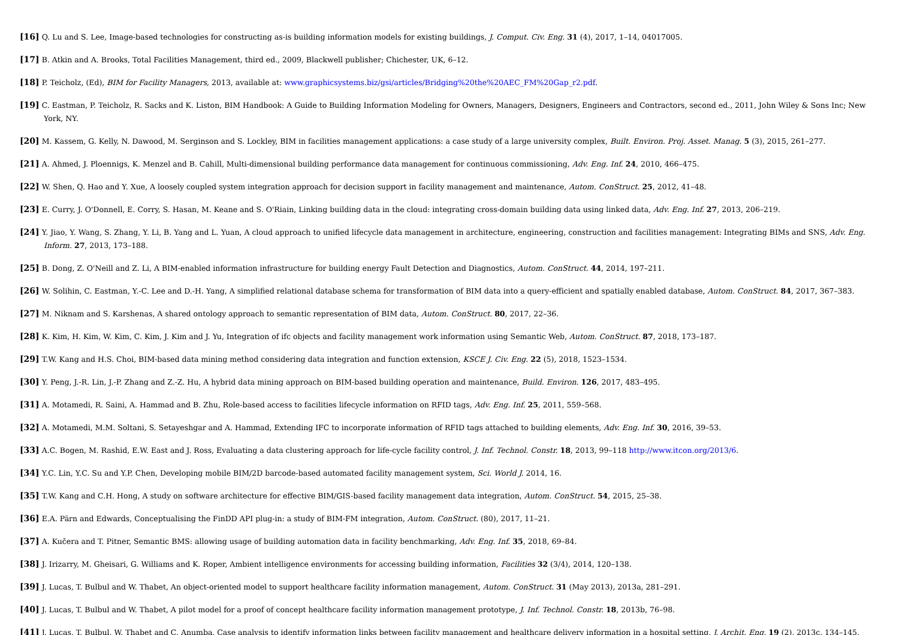[16] Q. Lu and S. Lee, Image-based technologies for constructing as-is building information models for existing buildings, J. Comput. Civ. Eng. 31 (4), 2017, 1–14, 04017005.
[17] B. Atkin and A. Brooks, Total Facilities Management, third ed., 2009, Blackwell publisher; Chichester, UK, 6–12.
[18] P. Teicholz, (Ed), BIM for Facility Managers, 2013, available at: www.graphicsystems.biz/gsi/articles/Bridging%20the%20AEC_FM%20Gap_r2.pdf.
[19] C. Eastman, P. Teicholz, R. Sacks and K. Liston, BIM Handbook: A Guide to Building Information Modeling for Owners, Managers, Designers, Engineers and Contractors, second ed., 2011, John Wiley & Sons Inc; New York, NY.
[20] M. Kassem, G. Kelly, N. Dawood, M. Serginson and S. Lockley, BIM in facilities management applications: a case study of a large university complex, Built. Environ. Proj. Asset. Manag. 5 (3), 2015, 261–277.
[21] A. Ahmed, J. Ploennigs, K. Menzel and B. Cahill, Multi-dimensional building performance data management for continuous commissioning, Adv. Eng. Inf. 24, 2010, 466–475.
[22] W. Shen, Q. Hao and Y. Xue, A loosely coupled system integration approach for decision support in facility management and maintenance, Autom. ConStruct. 25, 2012, 41–48.
[23] E. Curry, J. O'Donnell, E. Corry, S. Hasan, M. Keane and S. O'Riain, Linking building data in the cloud: integrating cross-domain building data using linked data, Adv. Eng. Inf. 27, 2013, 206–219.
[24] Y. Jiao, Y. Wang, S. Zhang, Y. Li, B. Yang and L. Yuan, A cloud approach to unified lifecycle data management in architecture, engineering, construction and facilities management: Integrating BIMs and SNS, Adv. Eng. Inform. 27, 2013, 173–188.
[25] B. Dong, Z. O'Neill and Z. Li, A BIM-enabled information infrastructure for building energy Fault Detection and Diagnostics, Autom. ConStruct. 44, 2014, 197–211.
[26] W. Solihin, C. Eastman, Y.-C. Lee and D.-H. Yang, A simplified relational database schema for transformation of BIM data into a query-efficient and spatially enabled database, Autom. ConStruct. 84, 2017, 367–383.
[27] M. Niknam and S. Karshenas, A shared ontology approach to semantic representation of BIM data, Autom. ConStruct. 80, 2017, 22–36.
[28] K. Kim, H. Kim, W. Kim, C. Kim, J. Kim and J. Yu, Integration of ifc objects and facility management work information using Semantic Web, Autom. ConStruct. 87, 2018, 173–187.
[29] T.W. Kang and H.S. Choi, BIM-based data mining method considering data integration and function extension, KSCE J. Civ. Eng. 22 (5), 2018, 1523–1534.
[30] Y. Peng, J.-R. Lin, J.-P. Zhang and Z.-Z. Hu, A hybrid data mining approach on BIM-based building operation and maintenance, Build. Environ. 126, 2017, 483–495.
[31] A. Motamedi, R. Saini, A. Hammad and B. Zhu, Role-based access to facilities lifecycle information on RFID tags, Adv. Eng. Inf. 25, 2011, 559–568.
[32] A. Motamedi, M.M. Soltani, S. Setayeshgar and A. Hammad, Extending IFC to incorporate information of RFID tags attached to building elements, Adv. Eng. Inf. 30, 2016, 39–53.
[33] A.C. Bogen, M. Rashid, E.W. East and J. Ross, Evaluating a data clustering approach for life-cycle facility control, J. Inf. Technol. Constr. 18, 2013, 99–118 http://www.itcon.org/2013/6.
[34] Y.C. Lin, Y.C. Su and Y.P. Chen, Developing mobile BIM/2D barcode-based automated facility management system, Sci. World J. 2014, 16.
[35] T.W. Kang and C.H. Hong, A study on software architecture for effective BIM/GIS-based facility management data integration, Autom. ConStruct. 54, 2015, 25–38.
[36] E.A. Pärn and Edwards, Conceptualising the FinDD API plug-in: a study of BIM-FM integration, Autom. ConStruct. (80), 2017, 11–21.
[37] A. Kučera and T. Pitner, Semantic BMS: allowing usage of building automation data in facility benchmarking, Adv. Eng. Inf. 35, 2018, 69–84.
[38] J. Irizarry, M. Gheisari, G. Williams and K. Roper, Ambient intelligence environments for accessing building information, Facilities 32 (3/4), 2014, 120–138.
[39] J. Lucas, T. Bulbul and W. Thabet, An object-oriented model to support healthcare facility information management, Autom. ConStruct. 31 (May 2013), 2013a, 281–291.
[40] J. Lucas, T. Bulbul and W. Thabet, A pilot model for a proof of concept healthcare facility information management prototype, J. Inf. Technol. Constr. 18, 2013b, 76–98.
[41] J. Lucas, T. Bulbul, W. Thabet and C. Anumba, Case analysis to identify information links between facility management and healthcare delivery information in a hospital setting, J. Archit. Eng. 19 (2), 2013c, 134–145.